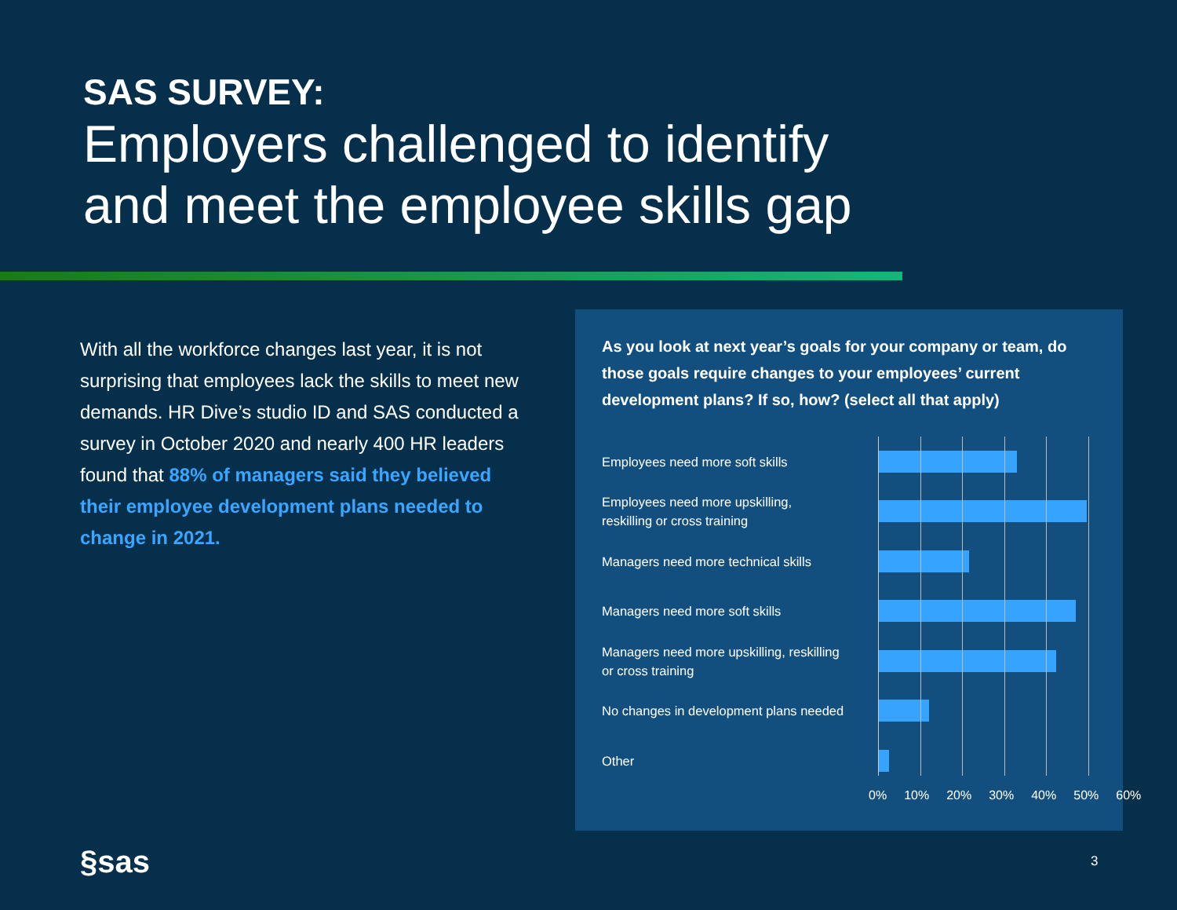SAS SURVEY:
Employers challenged to identify
and meet the employee skills gap
With all the workforce changes last year, it is not surprising that employees lack the skills to meet new demands. HR Dive’s studio ID and SAS conducted a survey in October 2020 and nearly 400 HR leaders found that 88% of managers said they believed their employee development plans needed to change in 2021.
As you look at next year’s goals for your company or team, do those goals require changes to your employees’ current development plans? If so, how? (select all that apply)
Employees need more soft skills
Employees need more upskilling, reskilling or cross training
Managers need more technical skills
Managers need more soft skills
Managers need more upskilling, reskilling or cross training
No changes in development plans needed
Other
0% 10% 20% 30% 40% 50% 60%
§sas 3